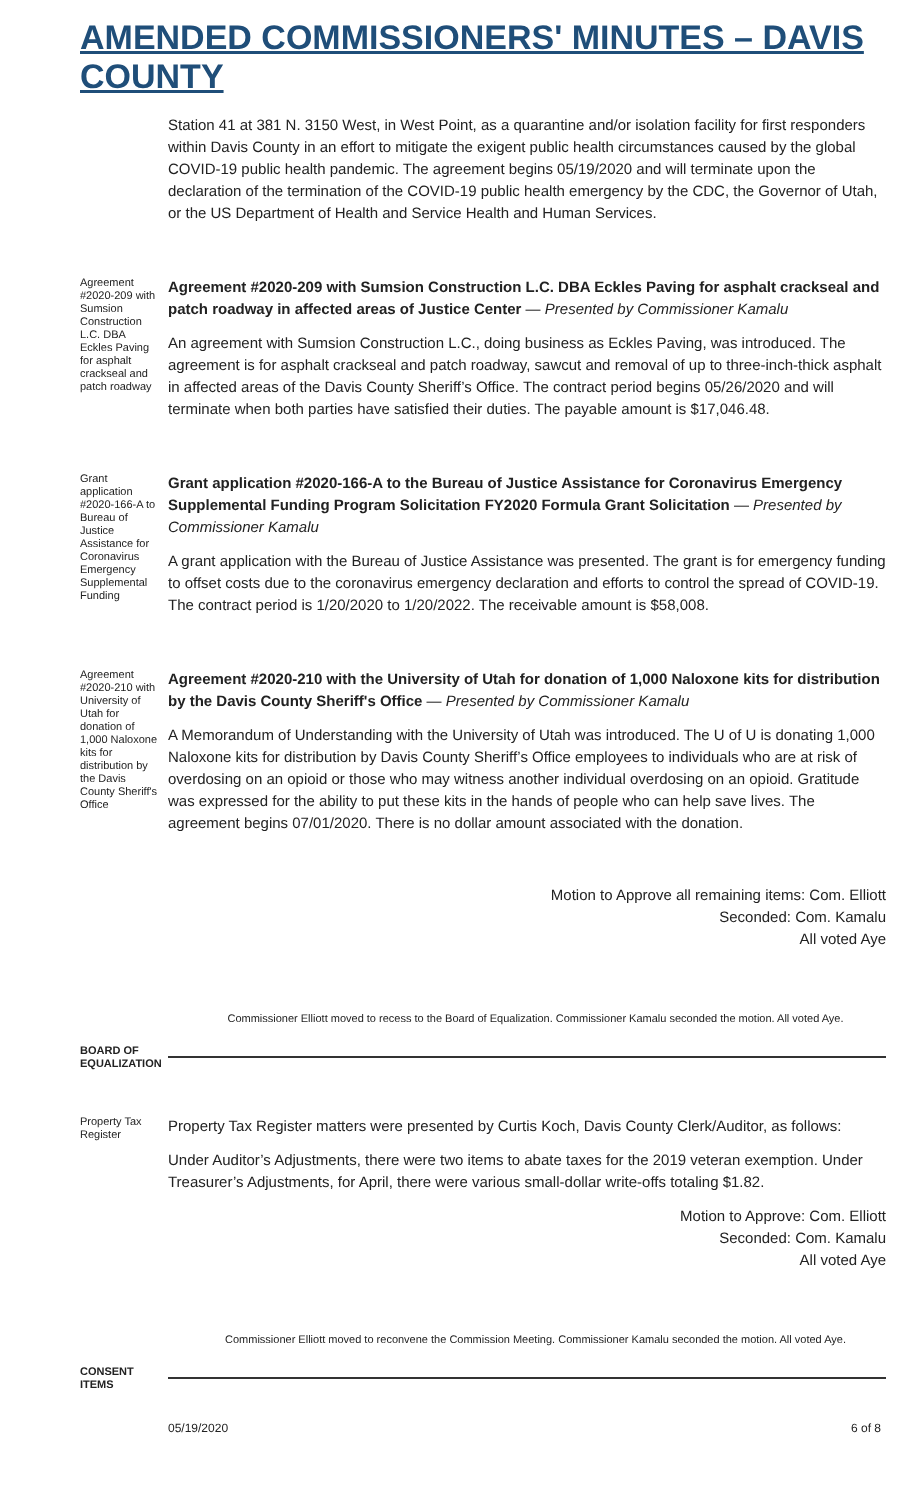AMENDED COMMISSIONERS' MINUTES – DAVIS COUNTY
Station 41 at 381 N. 3150 West, in West Point, as a quarantine and/or isolation facility for first responders within Davis County in an effort to mitigate the exigent public health circumstances caused by the global COVID-19 public health pandemic. The agreement begins 05/19/2020 and will terminate upon the declaration of the termination of the COVID-19 public health emergency by the CDC, the Governor of Utah, or the US Department of Health and Service Health and Human Services.
Agreement #2020-209 with Sumsion Construction L.C. DBA Eckles Paving for asphalt crackseal and patch roadway
Agreement #2020-209 with Sumsion Construction L.C. DBA Eckles Paving for asphalt crackseal and patch roadway in affected areas of Justice Center — Presented by Commissioner Kamalu
An agreement with Sumsion Construction L.C., doing business as Eckles Paving, was introduced. The agreement is for asphalt crackseal and patch roadway, sawcut and removal of up to three-inch-thick asphalt in affected areas of the Davis County Sheriff’s Office. The contract period begins 05/26/2020 and will terminate when both parties have satisfied their duties. The payable amount is $17,046.48.
Grant application #2020-166-A to Bureau of Justice Assistance for Coronavirus Emergency Supplemental Funding
Grant application #2020-166-A to the Bureau of Justice Assistance for Coronavirus Emergency Supplemental Funding Program Solicitation FY2020 Formula Grant Solicitation — Presented by Commissioner Kamalu
A grant application with the Bureau of Justice Assistance was presented. The grant is for emergency funding to offset costs due to the coronavirus emergency declaration and efforts to control the spread of COVID-19. The contract period is 1/20/2020 to 1/20/2022. The receivable amount is $58,008.
Agreement #2020-210 with University of Utah for donation of 1,000 Naloxone kits for distribution by the Davis County Sheriff's Office
Agreement #2020-210 with the University of Utah for donation of 1,000 Naloxone kits for distribution by the Davis County Sheriff's Office — Presented by Commissioner Kamalu
A Memorandum of Understanding with the University of Utah was introduced. The U of U is donating 1,000 Naloxone kits for distribution by Davis County Sheriff’s Office employees to individuals who are at risk of overdosing on an opioid or those who may witness another individual overdosing on an opioid. Gratitude was expressed for the ability to put these kits in the hands of people who can help save lives. The agreement begins 07/01/2020. There is no dollar amount associated with the donation.
Motion to Approve all remaining items: Com. Elliott
Seconded: Com. Kamalu
All voted Aye
Commissioner Elliott moved to recess to the Board of Equalization. Commissioner Kamalu seconded the motion. All voted Aye.
BOARD OF EQUALIZATION
Property Tax Register
Property Tax Register matters were presented by Curtis Koch, Davis County Clerk/Auditor, as follows:
Under Auditor’s Adjustments, there were two items to abate taxes for the 2019 veteran exemption. Under Treasurer’s Adjustments, for April, there were various small-dollar write-offs totaling $1.82.
Motion to Approve: Com. Elliott
Seconded: Com. Kamalu
All voted Aye
Commissioner Elliott moved to reconvene the Commission Meeting. Commissioner Kamalu seconded the motion. All voted Aye.
CONSENT ITEMS
05/19/2020 6 of 8